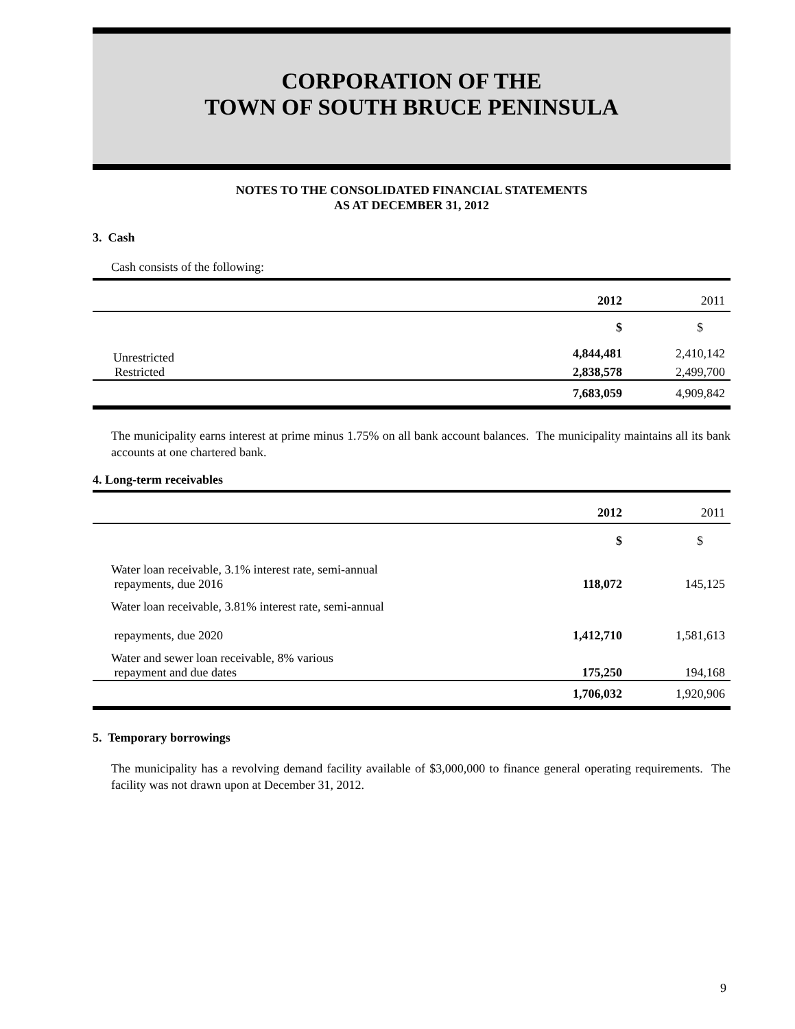CORPORATION OF THE
TOWN OF SOUTH BRUCE PENINSULA
NOTES TO THE CONSOLIDATED FINANCIAL STATEMENTS
AS AT DECEMBER 31, 2012
3. Cash
Cash consists of the following:
| | 2012 | 2011 |
| | $ | $ |
| Unrestricted | 4,844,481 | 2,410,142 |
| Restricted | 2,838,578 | 2,499,700 |
| | 7,683,059 | 4,909,842 |
The municipality earns interest at prime minus 1.75% on all bank account balances. The municipality maintains all its bank accounts at one chartered bank.
4. Long-term receivables
| | 2012 | 2011 |
| | $ | $ |
| Water loan receivable, 3.1% interest rate, semi-annual repayments, due 2016 | 118,072 | 145,125 |
| Water loan receivable, 3.81% interest rate, semi-annual repayments, due 2020 | 1,412,710 | 1,581,613 |
| Water and sewer loan receivable, 8% various repayment and due dates | 175,250 | 194,168 |
| | 1,706,032 | 1,920,906 |
5. Temporary borrowings
The municipality has a revolving demand facility available of $3,000,000 to finance general operating requirements. The facility was not drawn upon at December 31, 2012.
9